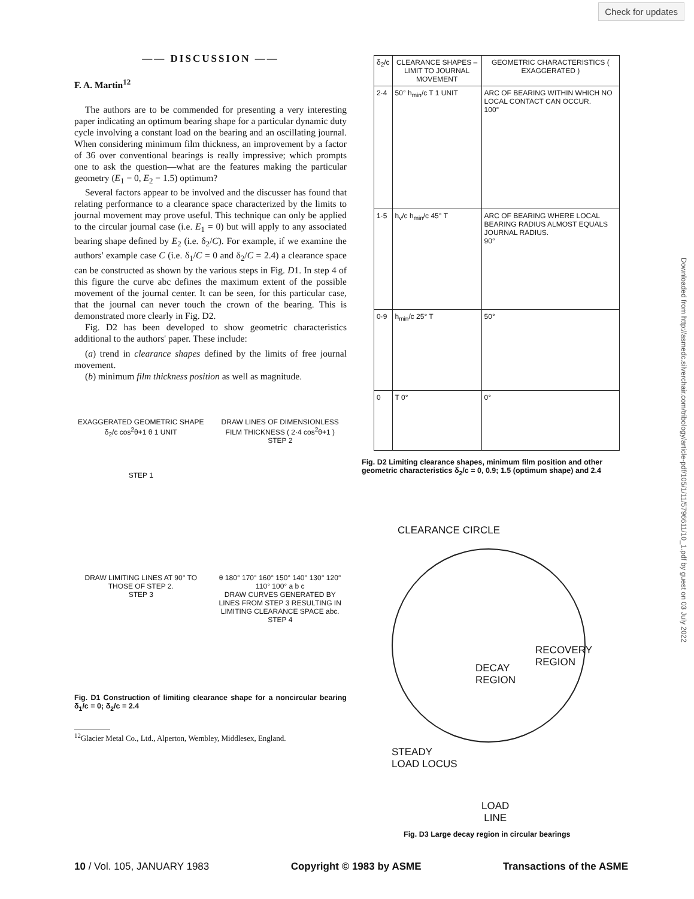Check for updates
—— DISCUSSION ——
F. A. Martin<sup>12</sup>
The authors are to be commended for presenting a very interesting paper indicating an optimum bearing shape for a particular dynamic duty cycle involving a constant load on the bearing and an oscillating journal. When considering minimum film thickness, an improvement by a factor of 36 over conventional bearings is really impressive; which prompts one to ask the question—what are the features making the particular geometry (E<sub>1</sub> = 0, E<sub>2</sub> = 1.5) optimum?
Several factors appear to be involved and the discusser has found that relating performance to a clearance space characterized by the limits to journal movement may prove useful. This technique can only be applied to the circular journal case (i.e. E<sub>1</sub> = 0) but will apply to any associated bearing shape defined by E<sub>2</sub> (i.e. δ<sub>2</sub>/C). For example, if we examine the authors' example case C (i.e. δ<sub>1</sub>/C = 0 and δ<sub>2</sub>/C = 2.4) a clearance space can be constructed as shown by the various steps in Fig. D1. In step 4 of this figure the curve abc defines the maximum extent of the possible movement of the journal center. It can be seen, for this particular case, that the journal can never touch the crown of the bearing. This is demonstrated more clearly in Fig. D2.
Fig. D2 has been developed to show geometric characteristics additional to the authors' paper. These include:
(a) trend in clearance shapes defined by the limits of free journal movement.
(b) minimum film thickness position as well as magnitude.
EXAGGERATED GEOMETRIC SHAPE
δ<sub>2</sub>/c cos<sup>2</sup>θ+1 θ 1 UNIT
STEP 1
DRAW LINES OF DIMENSIONLESS FILM THICKNESS ( 2·4 cos<sup>2</sup>θ+1 )
STEP 2
DRAW LIMITING LINES AT 90° TO THOSE OF STEP 2.
STEP 3
θ 180° 170° 160° 150° 140° 130° 120° 110° 100° a b c
DRAW CURVES GENERATED BY LINES FROM STEP 3 RESULTING IN LIMITING CLEARANCE SPACE abc.
STEP 4
Fig. D1 Construction of limiting clearance shape for a noncircular bearing δ<sub>1</sub>/c = 0; δ<sub>2</sub>/c = 2.4
<sup>12</sup> Glacier Metal Co., Ltd., Alperton, Wembley, Middlesex, England.
| δ<sub>2</sub>/c | CLEARANCE SHAPES – LIMIT TO JOURNAL MOVEMENT | GEOMETRIC CHARACTERISTICS ( EXAGGERATED ) |
| --- | --- | --- |
| 2·4 | 50° h<sub>min</sub>/c T 1 UNIT | ARC OF BEARING WITHIN WHICH NO LOCAL CONTACT CAN OCCUR. 100° |
| 1·5 | h<sub>v</sub>/c h<sub>min</sub>/c 45° T | ARC OF BEARING WHERE LOCAL BEARING RADIUS ALMOST EQUALS JOURNAL RADIUS. 90° |
| 0·9 | h<sub>min</sub>/c 25° T | 50° |
| 0 | T 0° | 0° |
Fig. D2 Limiting clearance shapes, minimum film position and other geometric characteristics δ<sub>2</sub>/c = 0, 0.9; 1.5 (optimum shape) and 2.4
CLEARANCE CIRCLE
RECOVERY
REGION
DECAY
REGION
STEADY
LOAD LOCUS
LOAD
LINE
Fig. D3 Large decay region in circular bearings
Downloaded from http://asmedc.silverchair.com/tribology/article-pdf/105/1/11/5796611/10_1.pdf by guest on 03 July 2022
10 / Vol. 105, JANUARY 1983 Copyright © 1983 by ASME Transactions of the ASME